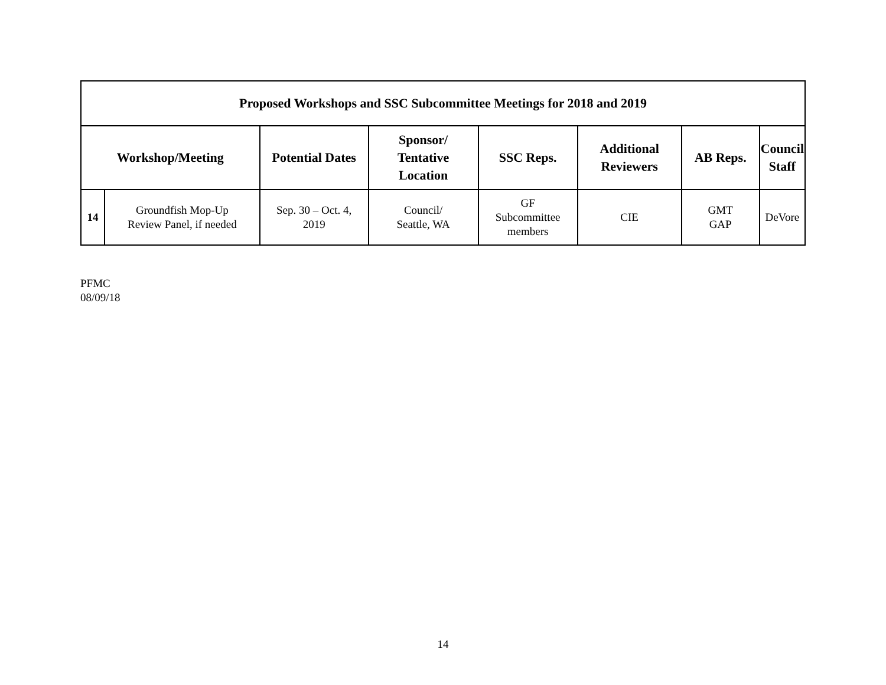| Proposed Workshops and SSC Subcommittee Meetings for 2018 and 2019 | | | | | | | |
| --- | --- | --- | --- | --- | --- | --- | --- |
| Workshop/Meeting | | Potential Dates | Sponsor/ Tentative Location | SSC Reps. | Additional Reviewers | AB Reps. | Council Staff |
| 14 | Groundfish Mop-Up Review Panel, if needed | Sep. 30 – Oct. 4, 2019 | Council/ Seattle, WA | GF Subcommittee members | CIE | GMT GAP | DeVore |
PFMC
08/09/18
14